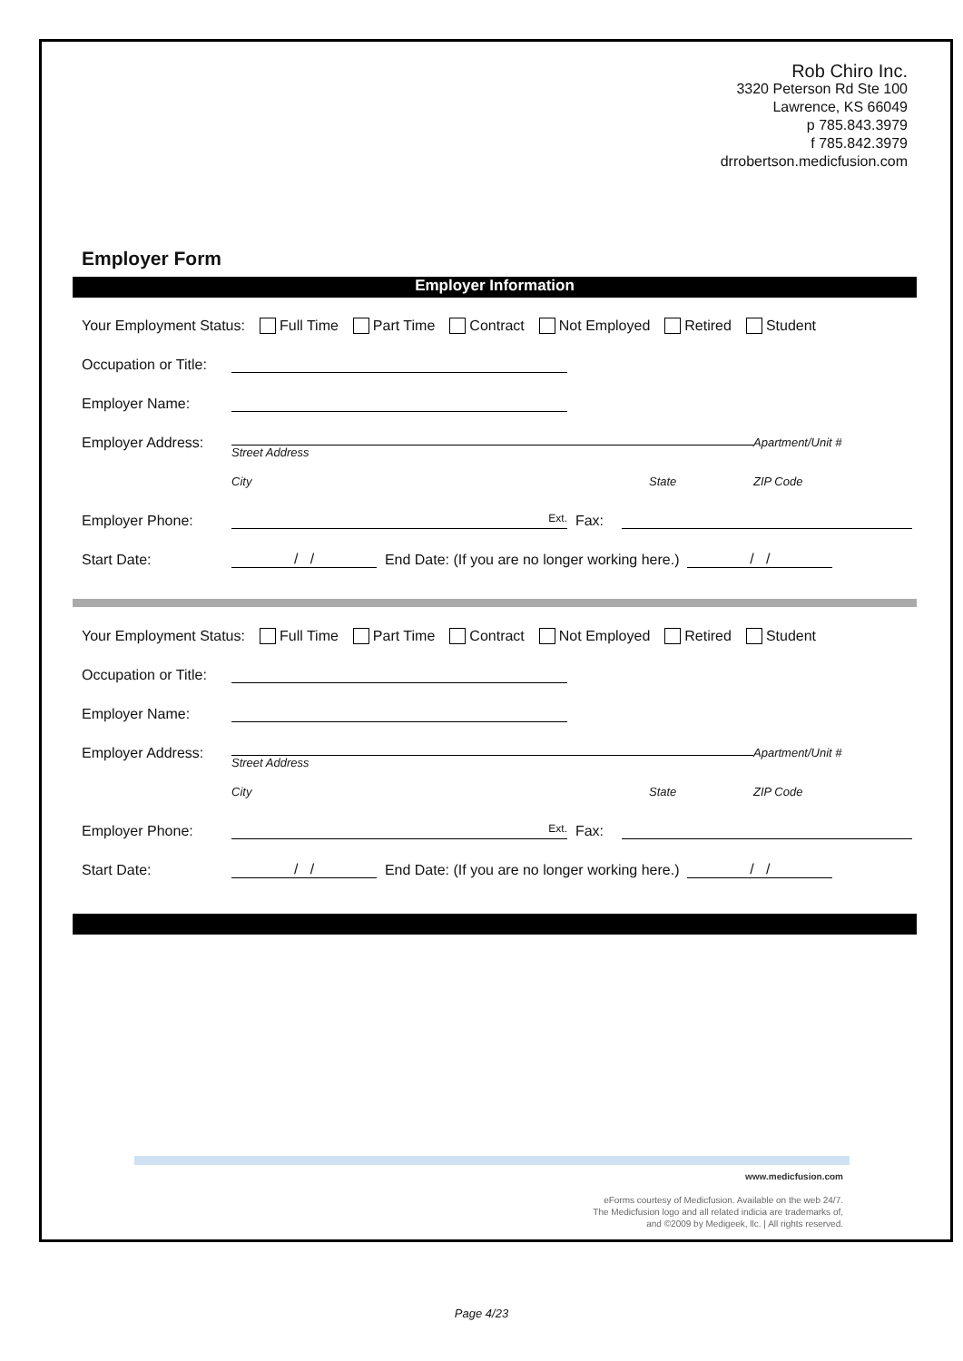Rob Chiro Inc.
3320 Peterson Rd Ste 100
Lawrence, KS 66049
p 785.843.3979
f 785.842.3979
drrobertson.medicfusion.com
Employer Form
Employer Information
Your Employment Status: Full Time Part Time Contract Not Employed Retired Student
Occupation or Title:
Employer Name:
Employer Address: Street Address Apartment/Unit #
City State ZIP Code
Employer Phone: Ext. Fax:
Start Date: / / End Date: (If you are no longer working here.) / /
Your Employment Status: Full Time Part Time Contract Not Employed Retired Student
Occupation or Title:
Employer Name:
Employer Address: Street Address Apartment/Unit #
City State ZIP Code
Employer Phone: Ext. Fax:
Start Date: / / End Date: (If you are no longer working here.) / /
www.medicfusion.com
eForms courtesy of Medicfusion. Available on the web 24/7.
The Medicfusion logo and all related indicia are trademarks of,
and ©2009 by Medigeek, llc. | All rights reserved.
Page 4/23